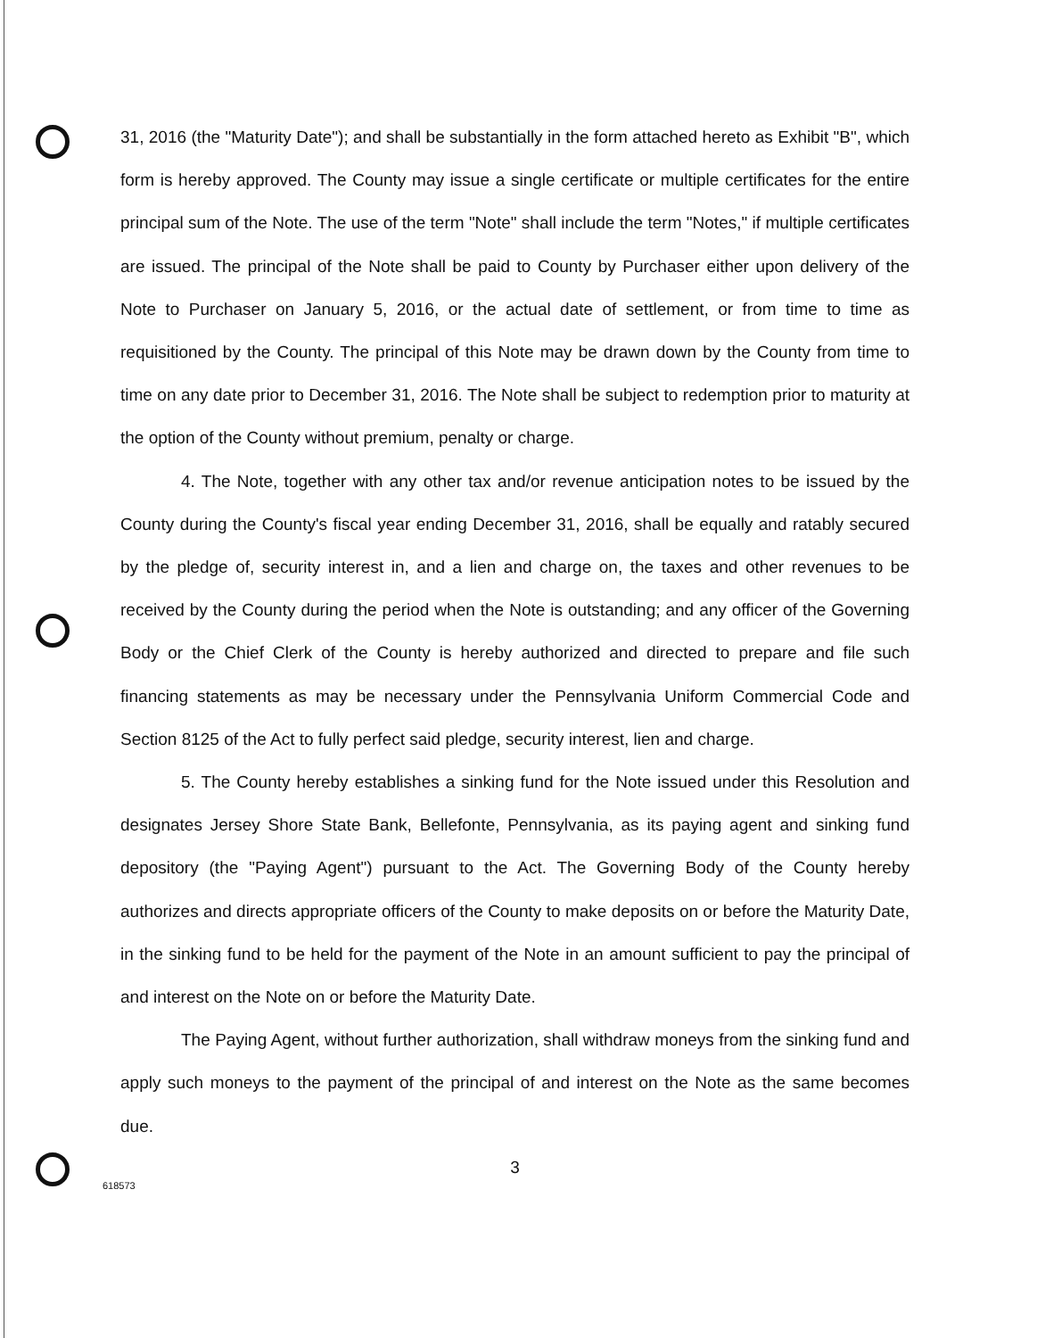31, 2016 (the "Maturity Date"); and shall be substantially in the form attached hereto as Exhibit "B", which form is hereby approved. The County may issue a single certificate or multiple certificates for the entire principal sum of the Note. The use of the term "Note" shall include the term "Notes," if multiple certificates are issued. The principal of the Note shall be paid to County by Purchaser either upon delivery of the Note to Purchaser on January 5, 2016, or the actual date of settlement, or from time to time as requisitioned by the County. The principal of this Note may be drawn down by the County from time to time on any date prior to December 31, 2016. The Note shall be subject to redemption prior to maturity at the option of the County without premium, penalty or charge.
4. The Note, together with any other tax and/or revenue anticipation notes to be issued by the County during the County's fiscal year ending December 31, 2016, shall be equally and ratably secured by the pledge of, security interest in, and a lien and charge on, the taxes and other revenues to be received by the County during the period when the Note is outstanding; and any officer of the Governing Body or the Chief Clerk of the County is hereby authorized and directed to prepare and file such financing statements as may be necessary under the Pennsylvania Uniform Commercial Code and Section 8125 of the Act to fully perfect said pledge, security interest, lien and charge.
5. The County hereby establishes a sinking fund for the Note issued under this Resolution and designates Jersey Shore State Bank, Bellefonte, Pennsylvania, as its paying agent and sinking fund depository (the "Paying Agent") pursuant to the Act. The Governing Body of the County hereby authorizes and directs appropriate officers of the County to make deposits on or before the Maturity Date, in the sinking fund to be held for the payment of the Note in an amount sufficient to pay the principal of and interest on the Note on or before the Maturity Date.
The Paying Agent, without further authorization, shall withdraw moneys from the sinking fund and apply such moneys to the payment of the principal of and interest on the Note as the same becomes due.
3
618573